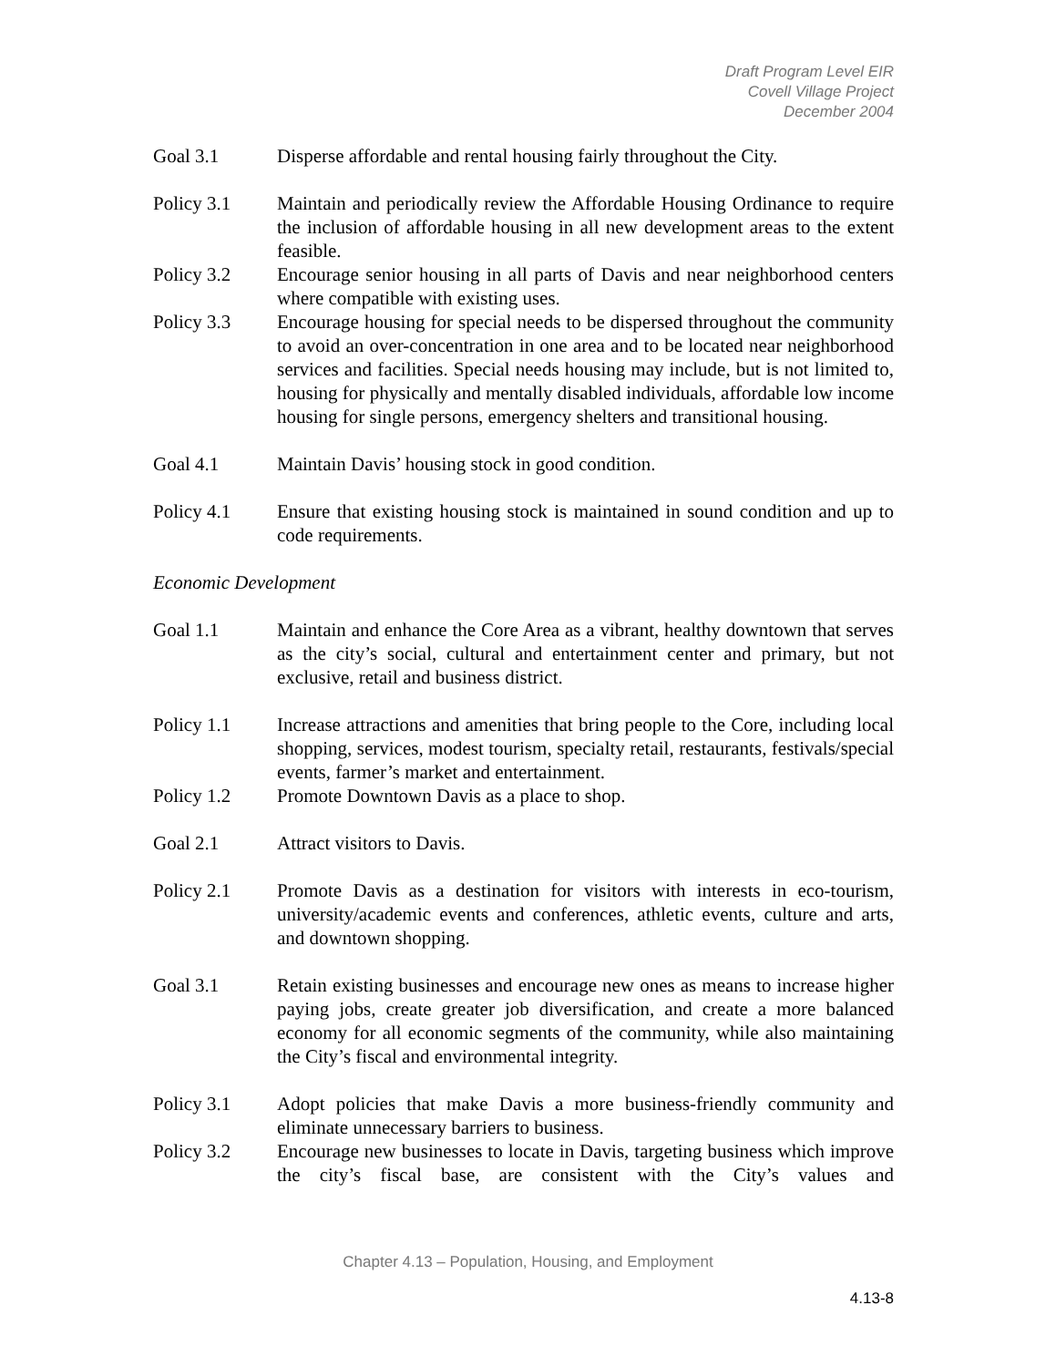Draft Program Level EIR
Covell Village Project
December 2004
Goal 3.1 Disperse affordable and rental housing fairly throughout the City.
Policy 3.1 Maintain and periodically review the Affordable Housing Ordinance to require the inclusion of affordable housing in all new development areas to the extent feasible.
Policy 3.2 Encourage senior housing in all parts of Davis and near neighborhood centers where compatible with existing uses.
Policy 3.3 Encourage housing for special needs to be dispersed throughout the community to avoid an over-concentration in one area and to be located near neighborhood services and facilities. Special needs housing may include, but is not limited to, housing for physically and mentally disabled individuals, affordable low income housing for single persons, emergency shelters and transitional housing.
Goal 4.1 Maintain Davis’ housing stock in good condition.
Policy 4.1 Ensure that existing housing stock is maintained in sound condition and up to code requirements.
Economic Development
Goal 1.1 Maintain and enhance the Core Area as a vibrant, healthy downtown that serves as the city’s social, cultural and entertainment center and primary, but not exclusive, retail and business district.
Policy 1.1 Increase attractions and amenities that bring people to the Core, including local shopping, services, modest tourism, specialty retail, restaurants, festivals/special events, farmer’s market and entertainment.
Policy 1.2 Promote Downtown Davis as a place to shop.
Goal 2.1 Attract visitors to Davis.
Policy 2.1 Promote Davis as a destination for visitors with interests in eco-tourism, university/academic events and conferences, athletic events, culture and arts, and downtown shopping.
Goal 3.1 Retain existing businesses and encourage new ones as means to increase higher paying jobs, create greater job diversification, and create a more balanced economy for all economic segments of the community, while also maintaining the City’s fiscal and environmental integrity.
Policy 3.1 Adopt policies that make Davis a more business-friendly community and eliminate unnecessary barriers to business.
Policy 3.2 Encourage new businesses to locate in Davis, targeting business which improve the city’s fiscal base, are consistent with the City’s values and
Chapter 4.13 – Population, Housing, and Employment
4.13-8